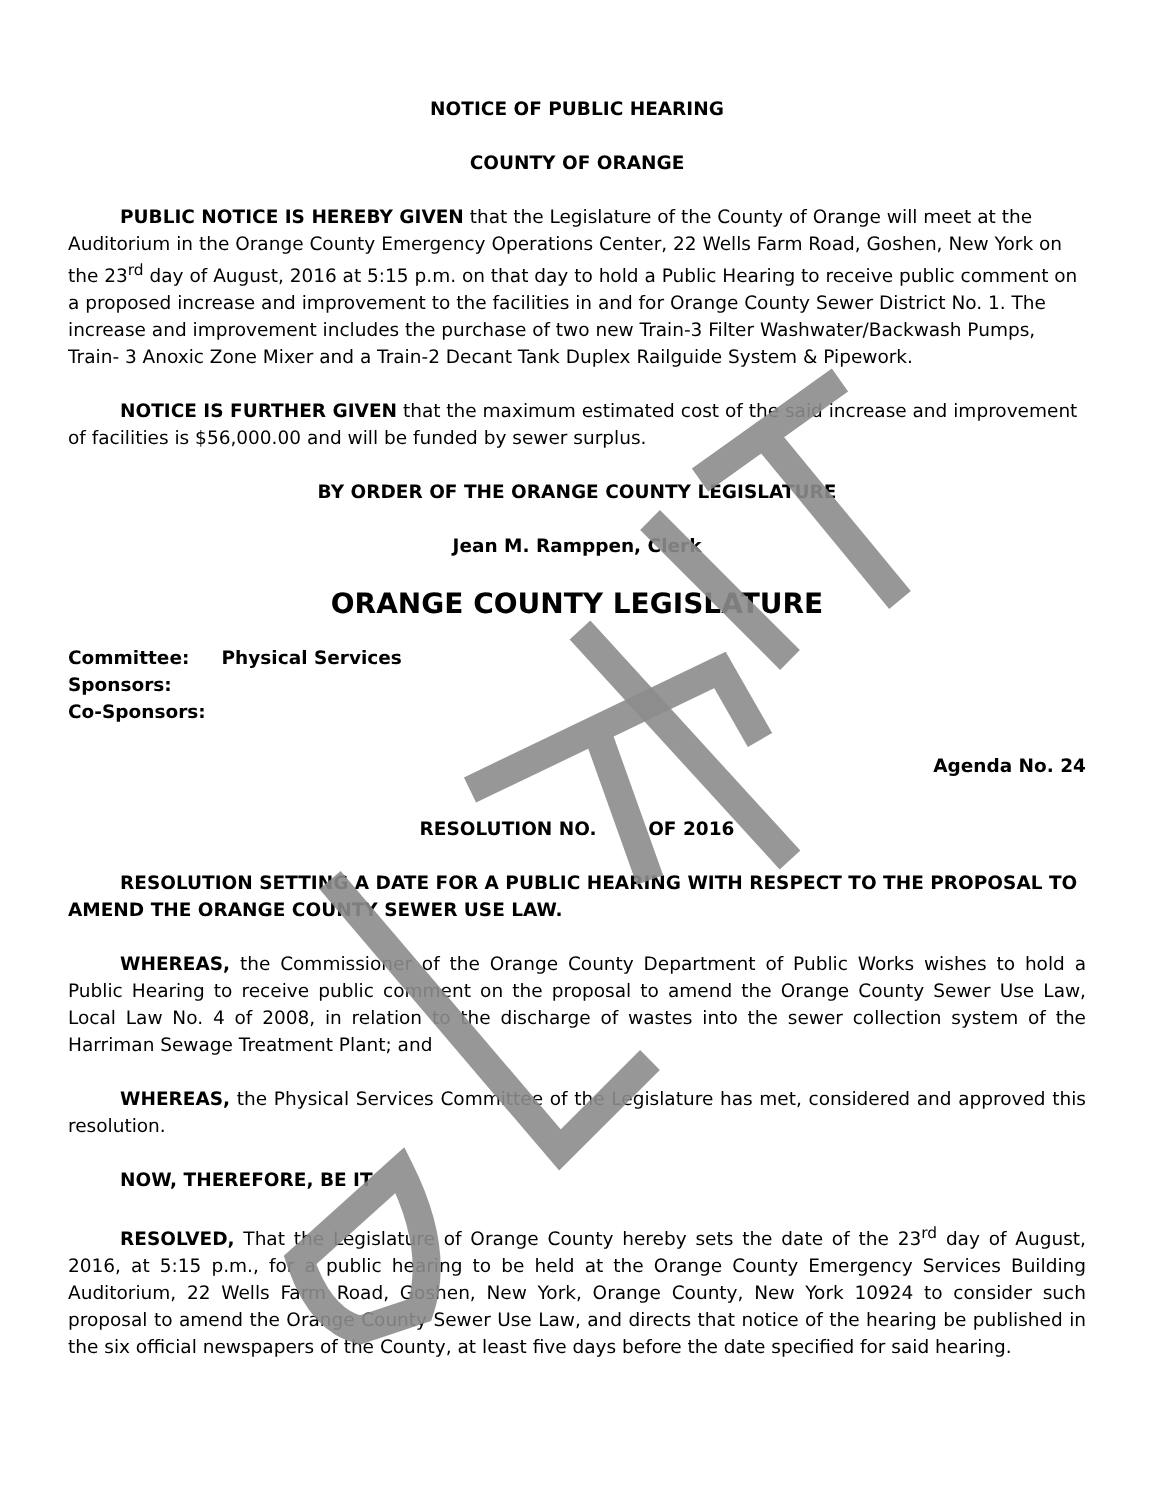NOTICE OF PUBLIC HEARING
COUNTY OF ORANGE
PUBLIC NOTICE IS HEREBY GIVEN that the Legislature of the County of Orange will meet at the Auditorium in the Orange County Emergency Operations Center, 22 Wells Farm Road, Goshen, New York on the 23<sup>rd</sup> day of August, 2016 at 5:15 p.m. on that day to hold a Public Hearing to receive public comment on a proposed increase and improvement to the facilities in and for Orange County Sewer District No. 1. The increase and improvement includes the purchase of two new Train-3 Filter Washwater/Backwash Pumps, Train- 3 Anoxic Zone Mixer and a Train-2 Decant Tank Duplex Railguide System & Pipework.
NOTICE IS FURTHER GIVEN that the maximum estimated cost of the said increase and improvement of facilities is $56,000.00 and will be funded by sewer surplus.
BY ORDER OF THE ORANGE COUNTY LEGISLATURE
Jean M. Ramppen, Clerk
ORANGE COUNTY LEGISLATURE
Committee: Physical Services
Sponsors:
Co-Sponsors:
Agenda No. 24
RESOLUTION NO. OF 2016
RESOLUTION SETTING A DATE FOR A PUBLIC HEARING WITH RESPECT TO THE PROPOSAL TO AMEND THE ORANGE COUNTY SEWER USE LAW.
WHEREAS, the Commissioner of the Orange County Department of Public Works wishes to hold a Public Hearing to receive public comment on the proposal to amend the Orange County Sewer Use Law, Local Law No. 4 of 2008, in relation to the discharge of wastes into the sewer collection system of the Harriman Sewage Treatment Plant; and
WHEREAS, the Physical Services Committee of the Legislature has met, considered and approved this resolution.
NOW, THEREFORE, BE IT
RESOLVED, That the Legislature of Orange County hereby sets the date of the 23<sup>rd</sup> day of August, 2016, at 5:15 p.m., for a public hearing to be held at the Orange County Emergency Services Building Auditorium, 22 Wells Farm Road, Goshen, New York, Orange County, New York 10924 to consider such proposal to amend the Orange County Sewer Use Law, and directs that notice of the hearing be published in the six official newspapers of the County, at least five days before the date specified for said hearing.